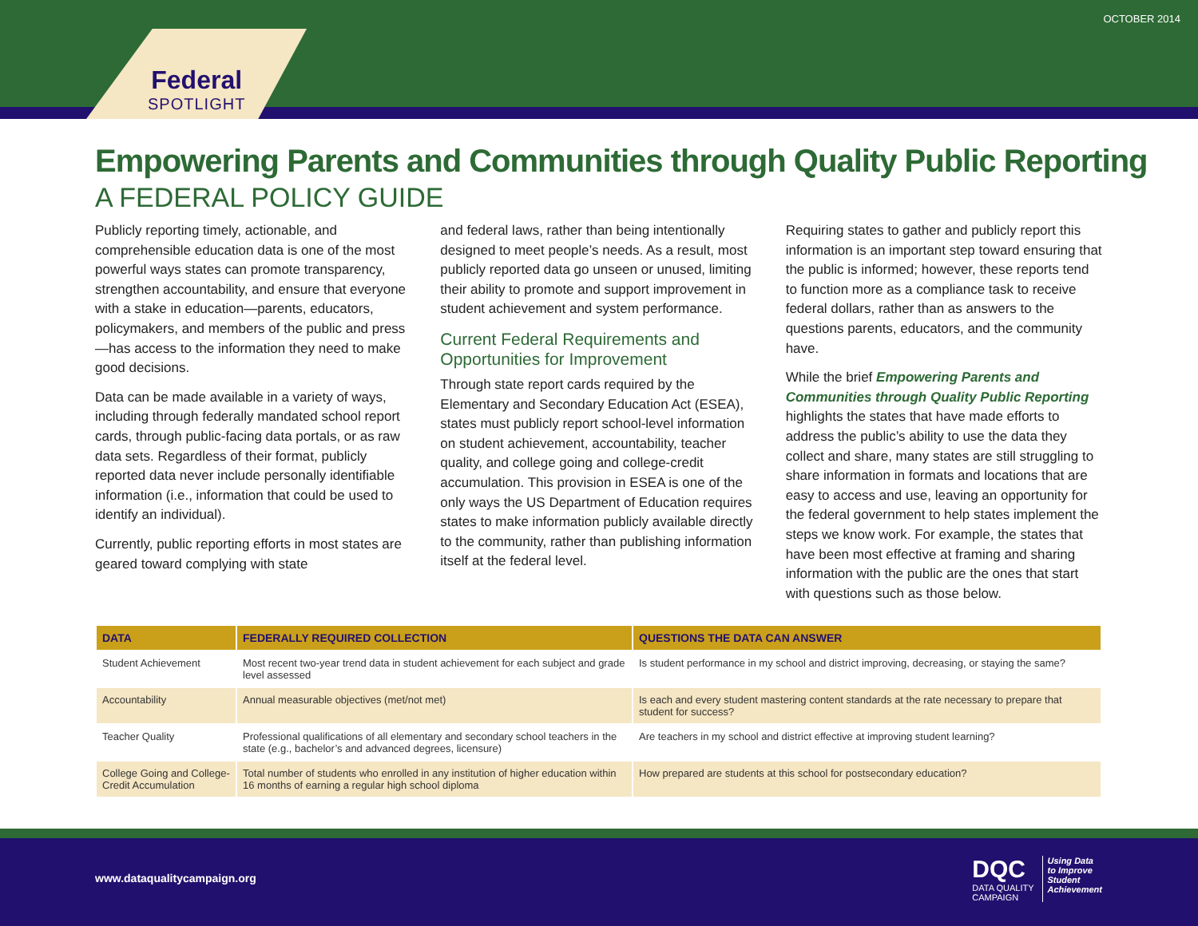OCTOBER 2014
Federal
SPOTLIGHT
Empowering Parents and Communities through Quality Public Reporting
A FEDERAL POLICY GUIDE
Publicly reporting timely, actionable, and comprehensible education data is one of the most powerful ways states can promote transparency, strengthen accountability, and ensure that everyone with a stake in education—parents, educators, policymakers, and members of the public and press—has access to the information they need to make good decisions.
Data can be made available in a variety of ways, including through federally mandated school report cards, through public-facing data portals, or as raw data sets. Regardless of their format, publicly reported data never include personally identifiable information (i.e., information that could be used to identify an individual).
Currently, public reporting efforts in most states are geared toward complying with state
and federal laws, rather than being intentionally designed to meet people’s needs. As a result, most publicly reported data go unseen or unused, limiting their ability to promote and support improvement in student achievement and system performance.
Current Federal Requirements and Opportunities for Improvement
Through state report cards required by the Elementary and Secondary Education Act (ESEA), states must publicly report school-level information on student achievement, accountability, teacher quality, and college going and college-credit accumulation. This provision in ESEA is one of the only ways the US Department of Education requires states to make information publicly available directly to the community, rather than publishing information itself at the federal level.
Requiring states to gather and publicly report this information is an important step toward ensuring that the public is informed; however, these reports tend to function more as a compliance task to receive federal dollars, rather than as answers to the questions parents, educators, and the community have.
While the brief Empowering Parents and Communities through Quality Public Reporting highlights the states that have made efforts to address the public’s ability to use the data they collect and share, many states are still struggling to share information in formats and locations that are easy to access and use, leaving an opportunity for the federal government to help states implement the steps we know work. For example, the states that have been most effective at framing and sharing information with the public are the ones that start with questions such as those below.
| DATA | FEDERALLY REQUIRED COLLECTION | QUESTIONS THE DATA CAN ANSWER |
| --- | --- | --- |
| Student Achievement | Most recent two-year trend data in student achievement for each subject and grade level assessed | Is student performance in my school and district improving, decreasing, or staying the same? |
| Accountability | Annual measurable objectives (met/not met) | Is each and every student mastering content standards at the rate necessary to prepare that student for success? |
| Teacher Quality | Professional qualifications of all elementary and secondary school teachers in the state (e.g., bachelor’s and advanced degrees, licensure) | Are teachers in my school and district effective at improving student learning? |
| College Going and College-Credit Accumulation | Total number of students who enrolled in any institution of higher education within 16 months of earning a regular high school diploma | How prepared are students at this school for postsecondary education? |
www.dataqualitycampaign.org
DQC
DATA QUALITY
CAMPAIGN
Using Data
to Improve
Student
Achievement